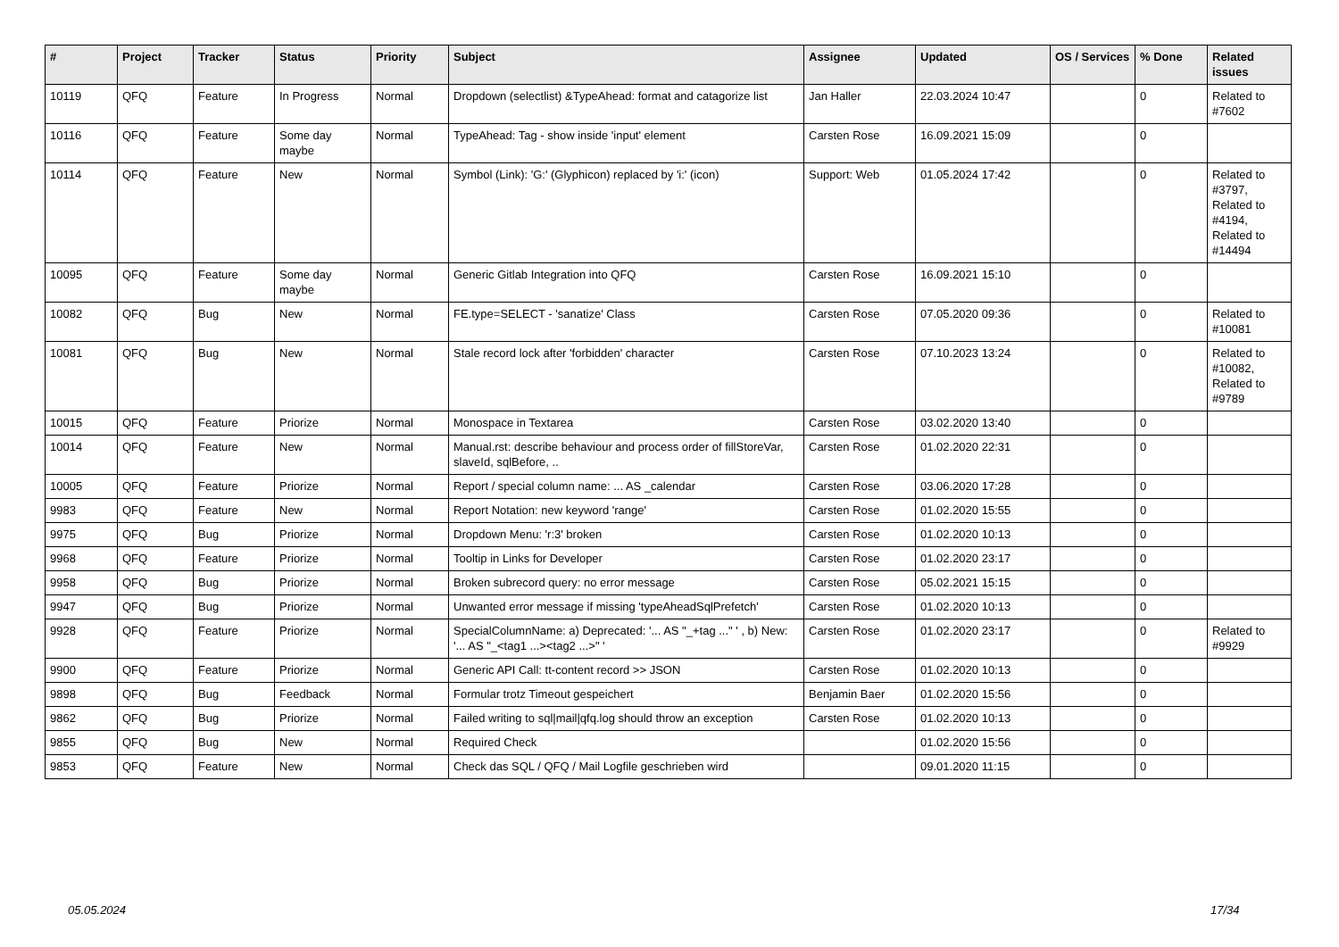| # | Project | Tracker | Status | Priority | Subject | Assignee | Updated | OS / Services | % Done | Related issues |
| --- | --- | --- | --- | --- | --- | --- | --- | --- | --- | --- |
| 10119 | QFQ | Feature | In Progress | Normal | Dropdown (selectlist) &TypeAhead: format and catagorize list | Jan Haller | 22.03.2024 10:47 | | 0 | Related to #7602 |
| 10116 | QFQ | Feature | Some day maybe | Normal | TypeAhead: Tag - show inside 'input' element | Carsten Rose | 16.09.2021 15:09 | | 0 | |
| 10114 | QFQ | Feature | New | Normal | Symbol (Link): 'G:' (Glyphicon) replaced by 'i:' (icon) | Support: Web | 01.05.2024 17:42 | | 0 | Related to #3797, Related to #4194, Related to #14494 |
| 10095 | QFQ | Feature | Some day maybe | Normal | Generic Gitlab Integration into QFQ | Carsten Rose | 16.09.2021 15:10 | | 0 | |
| 10082 | QFQ | Bug | New | Normal | FE.type=SELECT - 'sanatize' Class | Carsten Rose | 07.05.2020 09:36 | | 0 | Related to #10081 |
| 10081 | QFQ | Bug | New | Normal | Stale record lock after 'forbidden' character | Carsten Rose | 07.10.2023 13:24 | | 0 | Related to #10082, Related to #9789 |
| 10015 | QFQ | Feature | Priorize | Normal | Monospace in Textarea | Carsten Rose | 03.02.2020 13:40 | | 0 | |
| 10014 | QFQ | Feature | New | Normal | Manual.rst: describe behaviour and process order of fillStoreVar, slaveId, sqlBefore, .. | Carsten Rose | 01.02.2020 22:31 | | 0 | |
| 10005 | QFQ | Feature | Priorize | Normal | Report / special column name: ... AS _calendar | Carsten Rose | 03.06.2020 17:28 | | 0 | |
| 9983 | QFQ | Feature | New | Normal | Report Notation: new keyword 'range' | Carsten Rose | 01.02.2020 15:55 | | 0 | |
| 9975 | QFQ | Bug | Priorize | Normal | Dropdown Menu: 'r:3' broken | Carsten Rose | 01.02.2020 10:13 | | 0 | |
| 9968 | QFQ | Feature | Priorize | Normal | Tooltip in Links for Developer | Carsten Rose | 01.02.2020 23:17 | | 0 | |
| 9958 | QFQ | Bug | Priorize | Normal | Broken subrecord query: no error message | Carsten Rose | 05.02.2021 15:15 | | 0 | |
| 9947 | QFQ | Bug | Priorize | Normal | Unwanted error message if missing 'typeAheadSqlPrefetch' | Carsten Rose | 01.02.2020 10:13 | | 0 | |
| 9928 | QFQ | Feature | Priorize | Normal | SpecialColumnName: a) Deprecated: '... AS "_+tag ..." ' , b) New: '... AS "_<tag1 ...><tag2 ...>" ' | Carsten Rose | 01.02.2020 23:17 | | 0 | Related to #9929 |
| 9900 | QFQ | Feature | Priorize | Normal | Generic API Call: tt-content record >> JSON | Carsten Rose | 01.02.2020 10:13 | | 0 | |
| 9898 | QFQ | Bug | Feedback | Normal | Formular trotz Timeout gespeichert | Benjamin Baer | 01.02.2020 15:56 | | 0 | |
| 9862 | QFQ | Bug | Priorize | Normal | Failed writing to sql/mail/qfq.log should throw an exception | Carsten Rose | 01.02.2020 10:13 | | 0 | |
| 9855 | QFQ | Bug | New | Normal | Required Check | | 01.02.2020 15:56 | | 0 | |
| 9853 | QFQ | Feature | New | Normal | Check das SQL / QFQ / Mail Logfile geschrieben wird | | 09.01.2020 11:15 | | 0 | |
05.05.2024 17/34